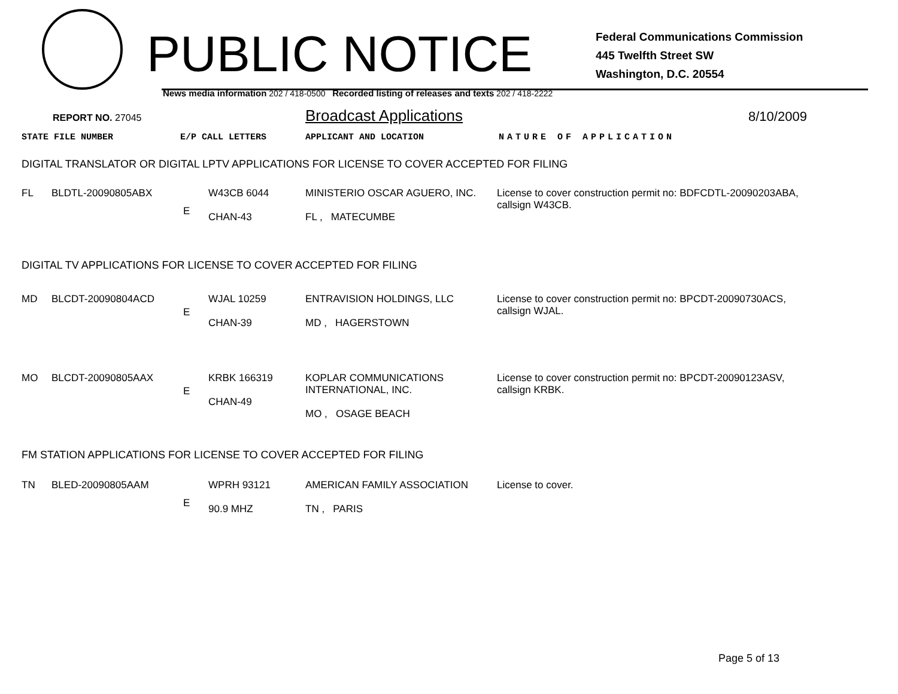PUBLIC NOTICE
Federal Communications Commission
445 Twelfth Street SW
Washington, D.C. 20554
News media information 202 / 418-0500 Recorded listing of releases and texts 202 / 418-2222
REPORT NO. 27045
Broadcast Applications
8/10/2009
STATE FILE NUMBER E/P CALL LETTERS APPLICANT AND LOCATION NATURE OF APPLICATION
DIGITAL TRANSLATOR OR DIGITAL LPTV APPLICATIONS FOR LICENSE TO COVER ACCEPTED FOR FILING
| FL | BLDTL-20090805ABX | E | W43CB 6044 CHAN-43 | MINISTERIO OSCAR AGUERO, INC. FL , MATECUMBE | License to cover construction permit no: BDFCDTL-20090203ABA, callsign W43CB. |
DIGITAL TV APPLICATIONS FOR LICENSE TO COVER ACCEPTED FOR FILING
| MD | BLCDT-20090804ACD | E | WJAL 10259 CHAN-39 | ENTRAVISION HOLDINGS, LLC MD , HAGERSTOWN | License to cover construction permit no: BPCDT-20090730ACS, callsign WJAL. |
| MO | BLCDT-20090805AAX | E | KRBK 166319 CHAN-49 | KOPLAR COMMUNICATIONS INTERNATIONAL, INC. MO , OSAGE BEACH | License to cover construction permit no: BPCDT-20090123ASV, callsign KRBK. |
FM STATION APPLICATIONS FOR LICENSE TO COVER ACCEPTED FOR FILING
| TN | BLED-20090805AAM | E | WPRH 93121 90.9 MHZ | AMERICAN FAMILY ASSOCIATION TN , PARIS | License to cover. |
Page 5 of 13